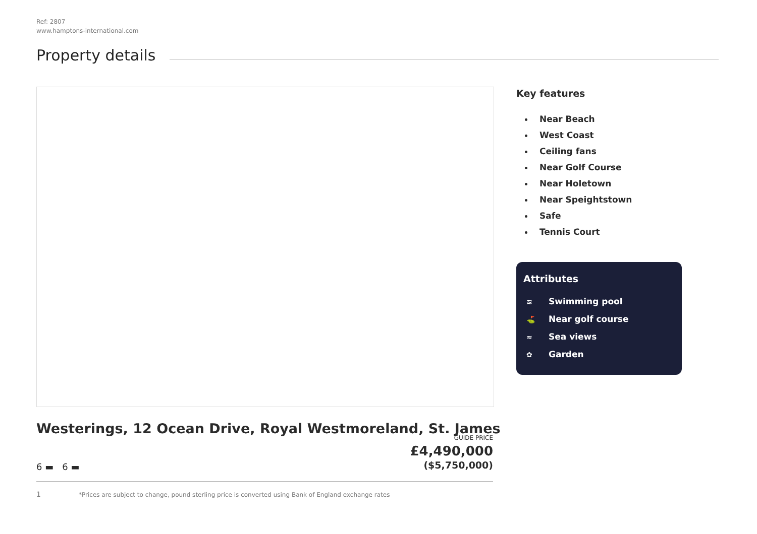Ref: 2807
www.hamptons-international.com
Property details
Key features
Near Beach
West Coast
Ceiling fans
Near Golf Course
Near Holetown
Near Speightstown
Safe
Tennis Court
Attributes
≋ Swimming pool
⛳ Near golf course
≈ Sea views
✿ Garden
Westerings, 12 Ocean Drive, Royal Westmoreland, St. James
GUIDE PRICE
£4,490,000
($5,750,000)
6 ▬ 6 ▬
1
*Prices are subject to change, pound sterling price is converted using Bank of England exchange rates